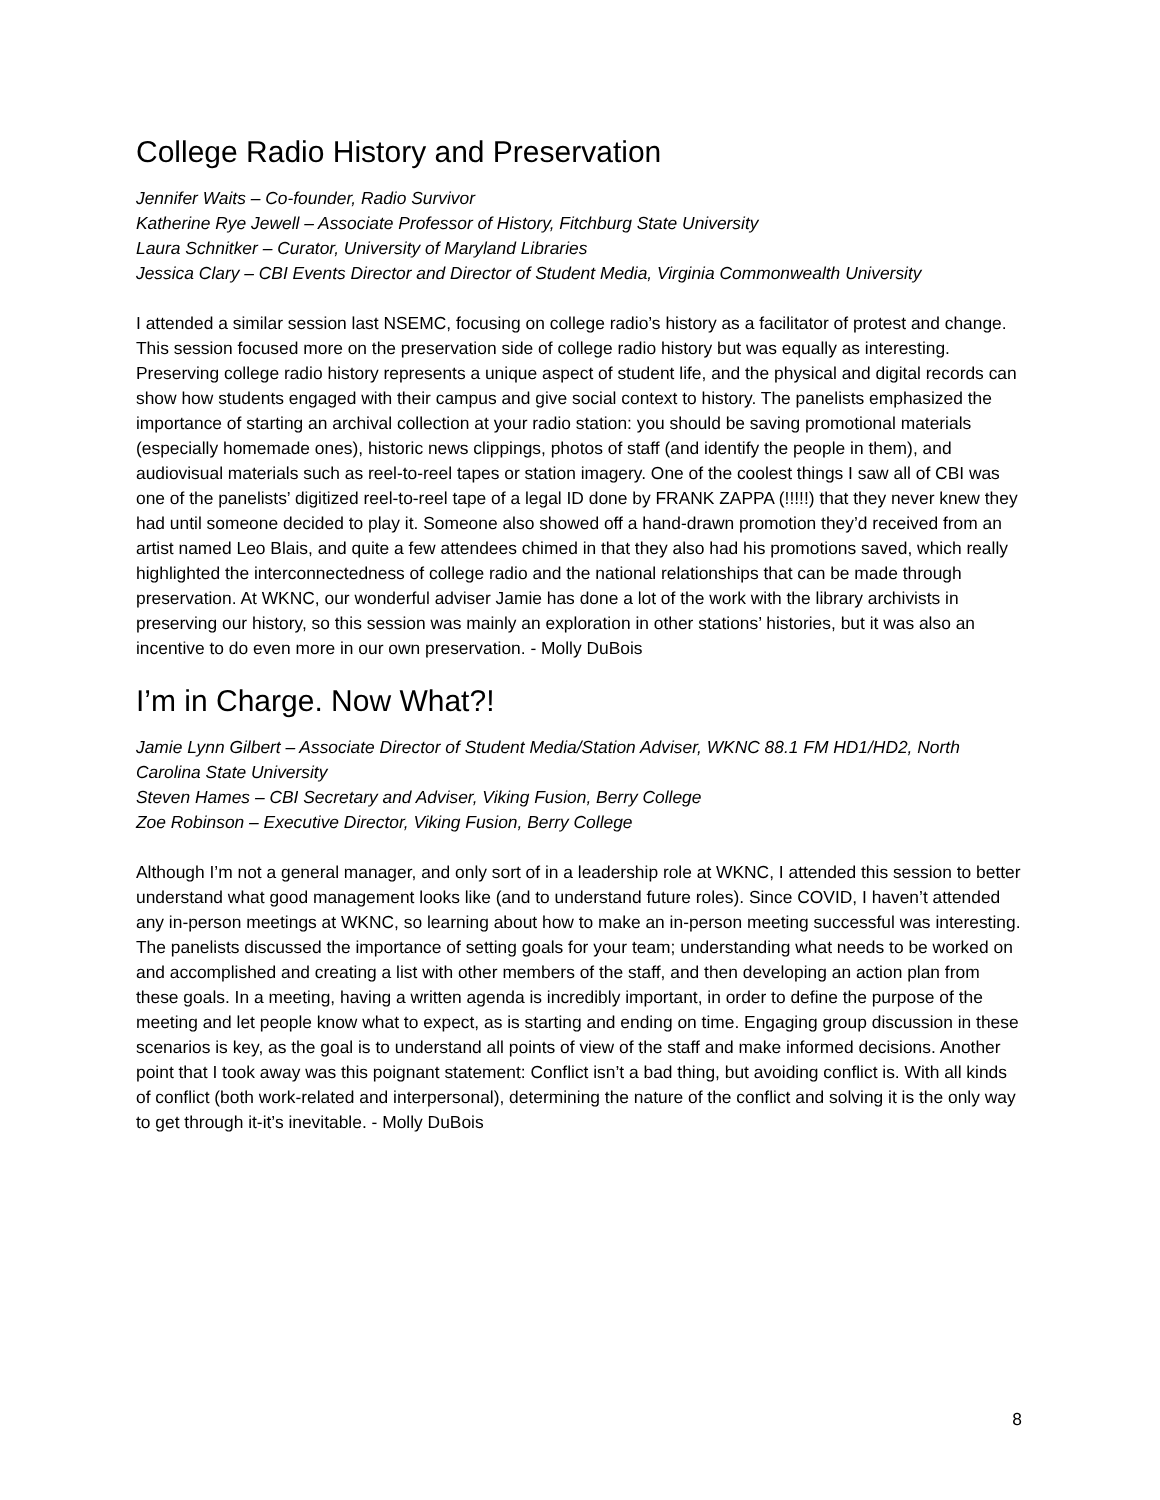College Radio History and Preservation
Jennifer Waits – Co-founder, Radio Survivor
Katherine Rye Jewell – Associate Professor of History, Fitchburg State University
Laura Schnitker – Curator, University of Maryland Libraries
Jessica Clary – CBI Events Director and Director of Student Media, Virginia Commonwealth University
I attended a similar session last NSEMC, focusing on college radio’s history as a facilitator of protest and change. This session focused more on the preservation side of college radio history but was equally as interesting. Preserving college radio history represents a unique aspect of student life, and the physical and digital records can show how students engaged with their campus and give social context to history. The panelists emphasized the importance of starting an archival collection at your radio station: you should be saving promotional materials (especially homemade ones), historic news clippings, photos of staff (and identify the people in them), and audiovisual materials such as reel-to-reel tapes or station imagery. One of the coolest things I saw all of CBI was one of the panelists’ digitized reel-to-reel tape of a legal ID done by FRANK ZAPPA (!!!!!) that they never knew they had until someone decided to play it. Someone also showed off a hand-drawn promotion they’d received from an artist named Leo Blais, and quite a few attendees chimed in that they also had his promotions saved, which really highlighted the interconnectedness of college radio and the national relationships that can be made through preservation. At WKNC, our wonderful adviser Jamie has done a lot of the work with the library archivists in preserving our history, so this session was mainly an exploration in other stations’ histories, but it was also an incentive to do even more in our own preservation. - Molly DuBois
I’m in Charge. Now What?!
Jamie Lynn Gilbert – Associate Director of Student Media/Station Adviser, WKNC 88.1 FM HD1/HD2, North Carolina State University
Steven Hames – CBI Secretary and Adviser, Viking Fusion, Berry College
Zoe Robinson – Executive Director, Viking Fusion, Berry College
Although I’m not a general manager, and only sort of in a leadership role at WKNC, I attended this session to better understand what good management looks like (and to understand future roles). Since COVID, I haven’t attended any in-person meetings at WKNC, so learning about how to make an in-person meeting successful was interesting. The panelists discussed the importance of setting goals for your team; understanding what needs to be worked on and accomplished and creating a list with other members of the staff, and then developing an action plan from these goals. In a meeting, having a written agenda is incredibly important, in order to define the purpose of the meeting and let people know what to expect, as is starting and ending on time. Engaging group discussion in these scenarios is key, as the goal is to understand all points of view of the staff and make informed decisions. Another point that I took away was this poignant statement: Conflict isn’t a bad thing, but avoiding conflict is. With all kinds of conflict (both work-related and interpersonal), determining the nature of the conflict and solving it is the only way to get through it-it’s inevitable. - Molly DuBois
8